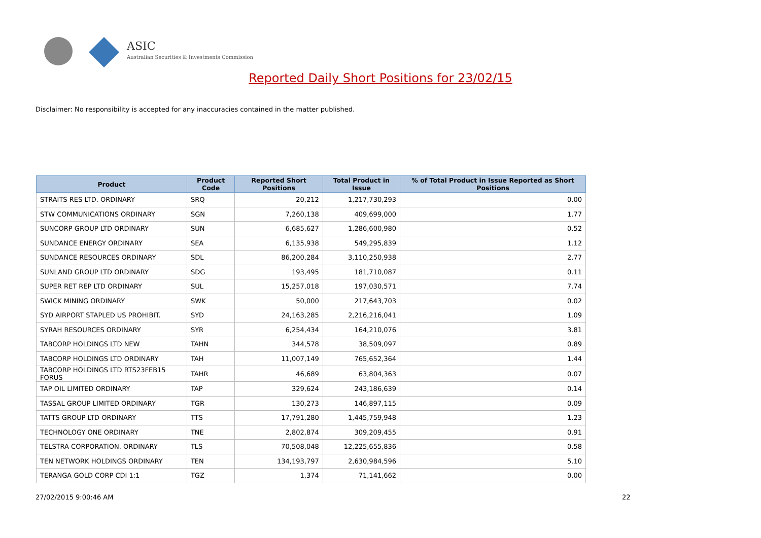ASIC
Australian Securities & Investments Commission
Reported Daily Short Positions for 23/02/15
Disclaimer: No responsibility is accepted for any inaccuracies contained in the matter published.
| Product | Product Code | Reported Short Positions | Total Product in Issue | % of Total Product in Issue Reported as Short Positions |
| --- | --- | --- | --- | --- |
| STRAITS RES LTD. ORDINARY | SRQ | 20,212 | 1,217,730,293 | 0.00 |
| STW COMMUNICATIONS ORDINARY | SGN | 7,260,138 | 409,699,000 | 1.77 |
| SUNCORP GROUP LTD ORDINARY | SUN | 6,685,627 | 1,286,600,980 | 0.52 |
| SUNDANCE ENERGY ORDINARY | SEA | 6,135,938 | 549,295,839 | 1.12 |
| SUNDANCE RESOURCES ORDINARY | SDL | 86,200,284 | 3,110,250,938 | 2.77 |
| SUNLAND GROUP LTD ORDINARY | SDG | 193,495 | 181,710,087 | 0.11 |
| SUPER RET REP LTD ORDINARY | SUL | 15,257,018 | 197,030,571 | 7.74 |
| SWICK MINING ORDINARY | SWK | 50,000 | 217,643,703 | 0.02 |
| SYD AIRPORT STAPLED US PROHIBIT. | SYD | 24,163,285 | 2,216,216,041 | 1.09 |
| SYRAH RESOURCES ORDINARY | SYR | 6,254,434 | 164,210,076 | 3.81 |
| TABCORP HOLDINGS LTD NEW | TAHN | 344,578 | 38,509,097 | 0.89 |
| TABCORP HOLDINGS LTD ORDINARY | TAH | 11,007,149 | 765,652,364 | 1.44 |
| TABCORP HOLDINGS LTD RTS23FEB15 FORUS | TAHR | 46,689 | 63,804,363 | 0.07 |
| TAP OIL LIMITED ORDINARY | TAP | 329,624 | 243,186,639 | 0.14 |
| TASSAL GROUP LIMITED ORDINARY | TGR | 130,273 | 146,897,115 | 0.09 |
| TATTS GROUP LTD ORDINARY | TTS | 17,791,280 | 1,445,759,948 | 1.23 |
| TECHNOLOGY ONE ORDINARY | TNE | 2,802,874 | 309,209,455 | 0.91 |
| TELSTRA CORPORATION. ORDINARY | TLS | 70,508,048 | 12,225,655,836 | 0.58 |
| TEN NETWORK HOLDINGS ORDINARY | TEN | 134,193,797 | 2,630,984,596 | 5.10 |
| TERANGA GOLD CORP CDI 1:1 | TGZ | 1,374 | 71,141,662 | 0.00 |
27/02/2015 9:00:46 AM 22